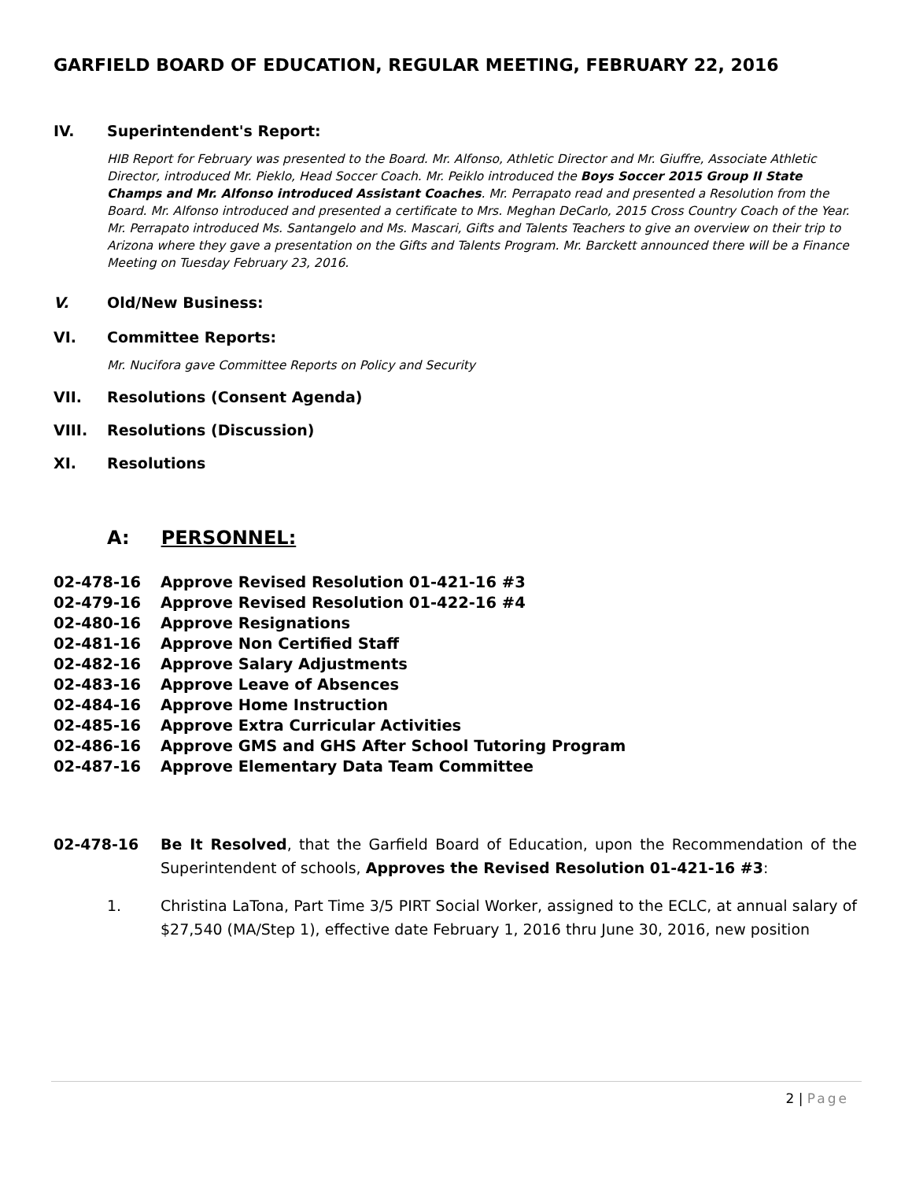GARFIELD BOARD OF EDUCATION, REGULAR MEETING, FEBRUARY 22, 2016
IV. Superintendent's Report:
HIB Report for February was presented to the Board. Mr. Alfonso, Athletic Director and Mr. Giuffre, Associate Athletic Director, introduced Mr. Pieklo, Head Soccer Coach. Mr. Peiklo introduced the Boys Soccer 2015 Group II State Champs and Mr. Alfonso introduced Assistant Coaches. Mr. Perrapato read and presented a Resolution from the Board. Mr. Alfonso introduced and presented a certificate to Mrs. Meghan DeCarlo, 2015 Cross Country Coach of the Year. Mr. Perrapato introduced Ms. Santangelo and Ms. Mascari, Gifts and Talents Teachers to give an overview on their trip to Arizona where they gave a presentation on the Gifts and Talents Program. Mr. Barckett announced there will be a Finance Meeting on Tuesday February 23, 2016.
V. Old/New Business:
VI. Committee Reports:
Mr. Nucifora gave Committee Reports on Policy and Security
VII. Resolutions (Consent Agenda)
VIII. Resolutions (Discussion)
XI. Resolutions
A: PERSONNEL:
02-478-16 Approve Revised Resolution 01-421-16 #3
02-479-16 Approve Revised Resolution 01-422-16 #4
02-480-16 Approve Resignations
02-481-16 Approve Non Certified Staff
02-482-16 Approve Salary Adjustments
02-483-16 Approve Leave of Absences
02-484-16 Approve Home Instruction
02-485-16 Approve Extra Curricular Activities
02-486-16 Approve GMS and GHS After School Tutoring Program
02-487-16 Approve Elementary Data Team Committee
02-478-16 Be It Resolved, that the Garfield Board of Education, upon the Recommendation of the Superintendent of schools, Approves the Revised Resolution 01-421-16 #3:
1. Christina LaTona, Part Time 3/5 PIRT Social Worker, assigned to the ECLC, at annual salary of $27,540 (MA/Step 1), effective date February 1, 2016 thru June 30, 2016, new position
2 | Page